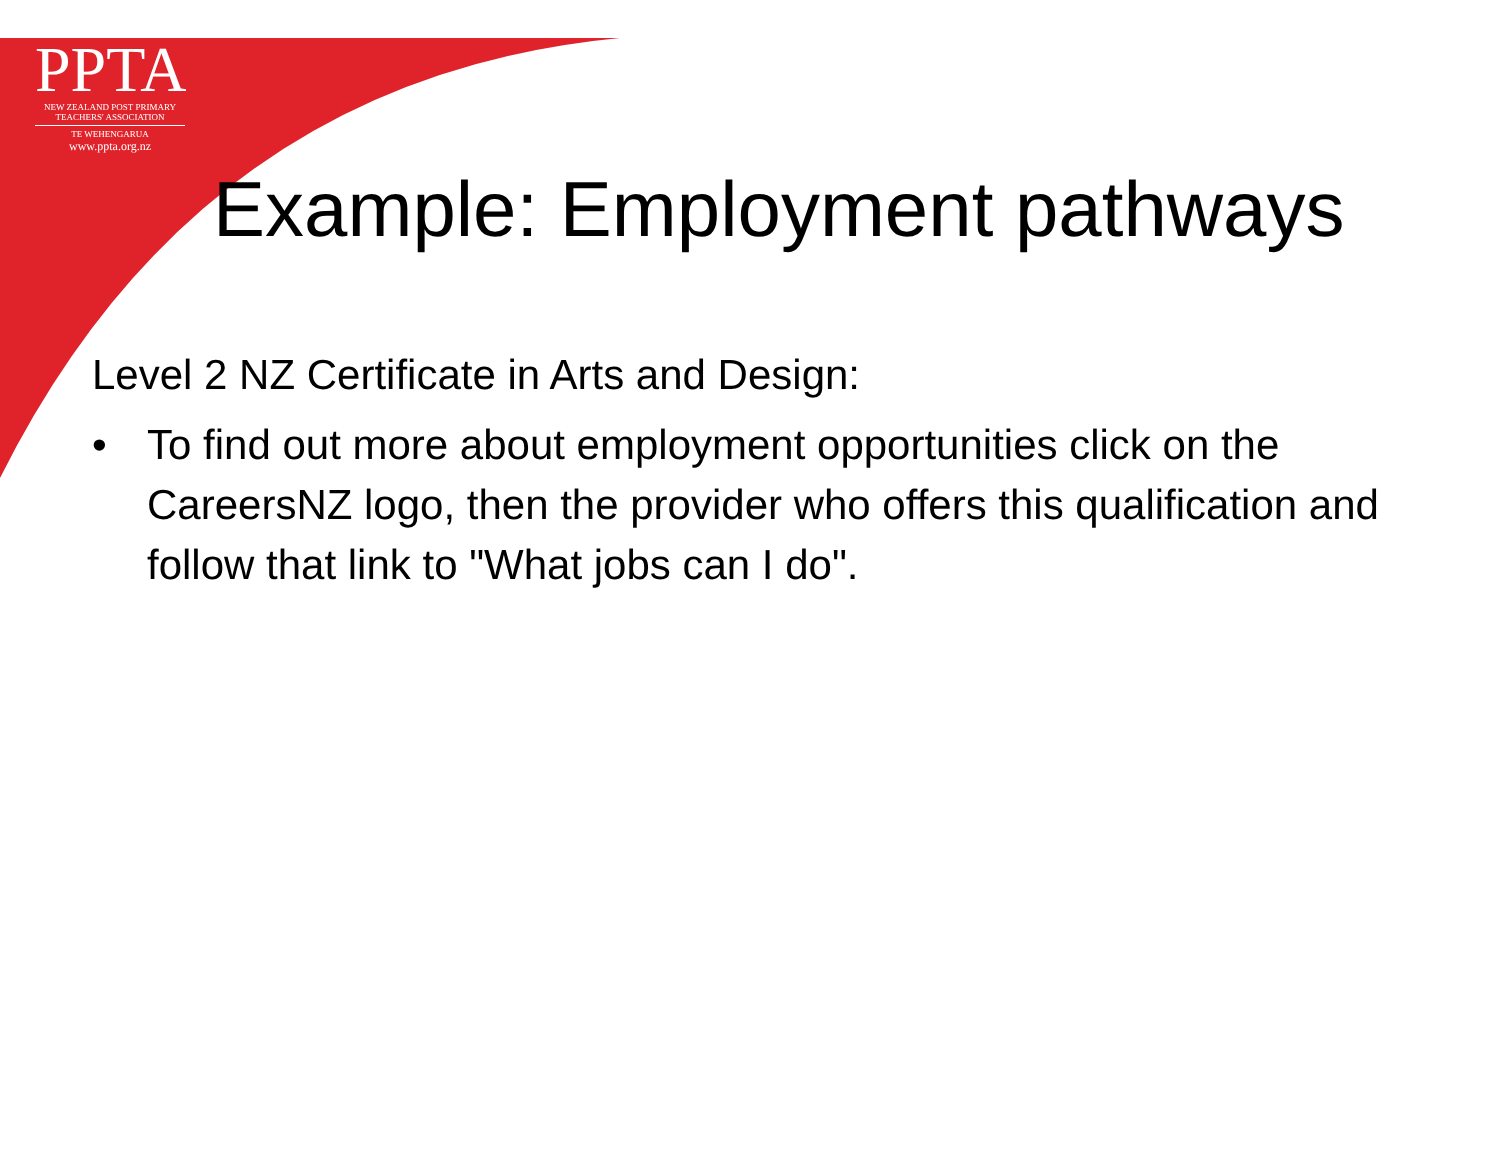PPTA
NEW ZEALAND POST PRIMARY
TEACHERS' ASSOCIATION
TE WEHENGARUA
www.ppta.org.nz
Example: Employment pathways
Level 2 NZ Certificate in Arts and Design:
• To find out more about employment opportunities click on the CareersNZ logo, then the provider who offers this qualification and follow that link to "What jobs can I do".